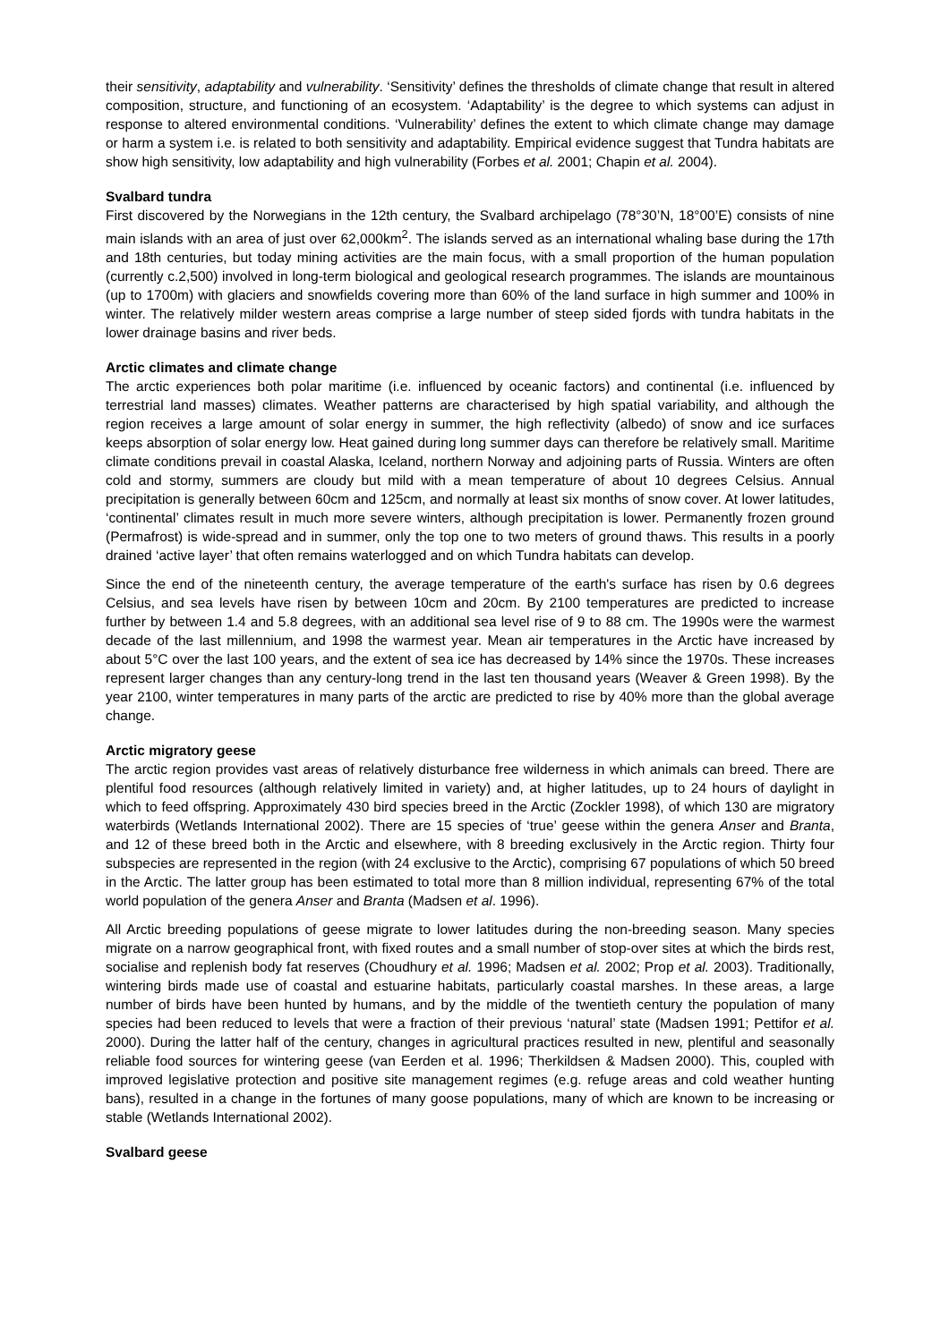their sensitivity, adaptability and vulnerability. ‘Sensitivity’ defines the thresholds of climate change that result in altered composition, structure, and functioning of an ecosystem. ‘Adaptability’ is the degree to which systems can adjust in response to altered environmental conditions. ‘Vulnerability’ defines the extent to which climate change may damage or harm a system i.e. is related to both sensitivity and adaptability. Empirical evidence suggest that Tundra habitats are show high sensitivity, low adaptability and high vulnerability (Forbes et al. 2001; Chapin et al. 2004).
Svalbard tundra
First discovered by the Norwegians in the 12th century, the Svalbard archipelago (78°30’N, 18°00’E) consists of nine main islands with an area of just over 62,000km<sup>2</sup>. The islands served as an international whaling base during the 17th and 18th centuries, but today mining activities are the main focus, with a small proportion of the human population (currently c.2,500) involved in long-term biological and geological research programmes. The islands are mountainous (up to 1700m) with glaciers and snowfields covering more than 60% of the land surface in high summer and 100% in winter. The relatively milder western areas comprise a large number of steep sided fjords with tundra habitats in the lower drainage basins and river beds.
Arctic climates and climate change
The arctic experiences both polar maritime (i.e. influenced by oceanic factors) and continental (i.e. influenced by terrestrial land masses) climates. Weather patterns are characterised by high spatial variability, and although the region receives a large amount of solar energy in summer, the high reflectivity (albedo) of snow and ice surfaces keeps absorption of solar energy low. Heat gained during long summer days can therefore be relatively small. Maritime climate conditions prevail in coastal Alaska, Iceland, northern Norway and adjoining parts of Russia. Winters are often cold and stormy, summers are cloudy but mild with a mean temperature of about 10 degrees Celsius. Annual precipitation is generally between 60cm and 125cm, and normally at least six months of snow cover. At lower latitudes, ‘continental’ climates result in much more severe winters, although precipitation is lower. Permanently frozen ground (Permafrost) is wide-spread and in summer, only the top one to two meters of ground thaws. This results in a poorly drained ‘active layer’ that often remains waterlogged and on which Tundra habitats can develop.
Since the end of the nineteenth century, the average temperature of the earth's surface has risen by 0.6 degrees Celsius, and sea levels have risen by between 10cm and 20cm. By 2100 temperatures are predicted to increase further by between 1.4 and 5.8 degrees, with an additional sea level rise of 9 to 88 cm. The 1990s were the warmest decade of the last millennium, and 1998 the warmest year. Mean air temperatures in the Arctic have increased by about 5°C over the last 100 years, and the extent of sea ice has decreased by 14% since the 1970s. These increases represent larger changes than any century-long trend in the last ten thousand years (Weaver & Green 1998). By the year 2100, winter temperatures in many parts of the arctic are predicted to rise by 40% more than the global average change.
Arctic migratory geese
The arctic region provides vast areas of relatively disturbance free wilderness in which animals can breed. There are plentiful food resources (although relatively limited in variety) and, at higher latitudes, up to 24 hours of daylight in which to feed offspring. Approximately 430 bird species breed in the Arctic (Zockler 1998), of which 130 are migratory waterbirds (Wetlands International 2002). There are 15 species of ‘true’ geese within the genera Anser and Branta, and 12 of these breed both in the Arctic and elsewhere, with 8 breeding exclusively in the Arctic region. Thirty four subspecies are represented in the region (with 24 exclusive to the Arctic), comprising 67 populations of which 50 breed in the Arctic. The latter group has been estimated to total more than 8 million individual, representing 67% of the total world population of the genera Anser and Branta (Madsen et al. 1996).
All Arctic breeding populations of geese migrate to lower latitudes during the non-breeding season. Many species migrate on a narrow geographical front, with fixed routes and a small number of stop-over sites at which the birds rest, socialise and replenish body fat reserves (Choudhury et al. 1996; Madsen et al. 2002; Prop et al. 2003). Traditionally, wintering birds made use of coastal and estuarine habitats, particularly coastal marshes. In these areas, a large number of birds have been hunted by humans, and by the middle of the twentieth century the population of many species had been reduced to levels that were a fraction of their previous ‘natural’ state (Madsen 1991; Pettifor et al. 2000). During the latter half of the century, changes in agricultural practices resulted in new, plentiful and seasonally reliable food sources for wintering geese (van Eerden et al. 1996; Therkildsen & Madsen 2000). This, coupled with improved legislative protection and positive site management regimes (e.g. refuge areas and cold weather hunting bans), resulted in a change in the fortunes of many goose populations, many of which are known to be increasing or stable (Wetlands International 2002).
Svalbard geese